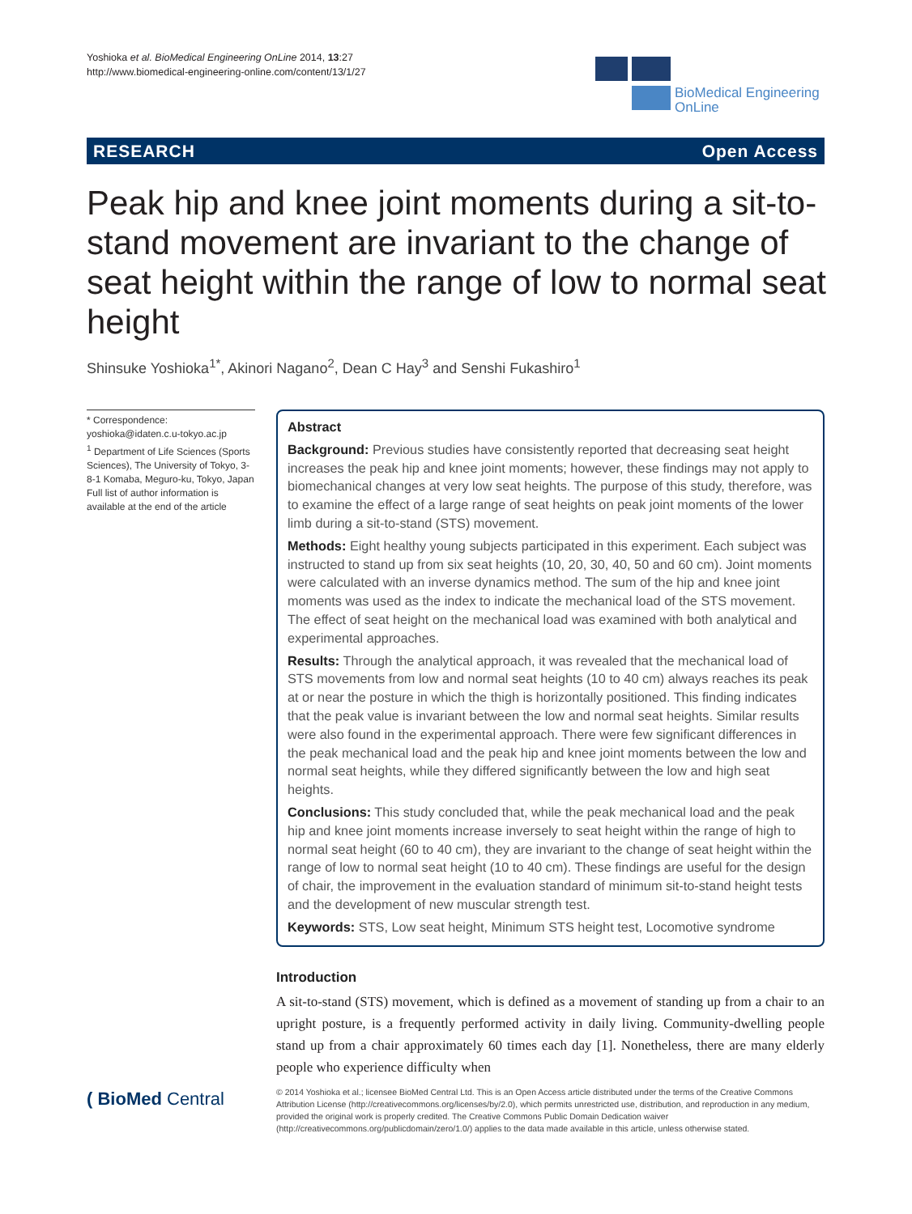Yoshioka et al. BioMedical Engineering OnLine 2014, 13:27
http://www.biomedical-engineering-online.com/content/13/1/27
BioMedical Engineering
OnLine
RESEARCH Open Access
Peak hip and knee joint moments during a sit-to-stand movement are invariant to the change of seat height within the range of low to normal seat height
Shinsuke Yoshioka<sup>1*</sup>, Akinori Nagano<sup>2</sup>, Dean C Hay<sup>3</sup> and Senshi Fukashiro<sup>1</sup>
* Correspondence:
yoshioka@idaten.c.u-tokyo.ac.jp
<sup>1</sup> Department of Life Sciences (Sports Sciences), The University of Tokyo, 3-8-1 Komaba, Meguro-ku, Tokyo, Japan
Full list of author information is available at the end of the article
Abstract
Background: Previous studies have consistently reported that decreasing seat height increases the peak hip and knee joint moments; however, these findings may not apply to biomechanical changes at very low seat heights. The purpose of this study, therefore, was to examine the effect of a large range of seat heights on peak joint moments of the lower limb during a sit-to-stand (STS) movement.
Methods: Eight healthy young subjects participated in this experiment. Each subject was instructed to stand up from six seat heights (10, 20, 30, 40, 50 and 60 cm). Joint moments were calculated with an inverse dynamics method. The sum of the hip and knee joint moments was used as the index to indicate the mechanical load of the STS movement. The effect of seat height on the mechanical load was examined with both analytical and experimental approaches.
Results: Through the analytical approach, it was revealed that the mechanical load of STS movements from low and normal seat heights (10 to 40 cm) always reaches its peak at or near the posture in which the thigh is horizontally positioned. This finding indicates that the peak value is invariant between the low and normal seat heights. Similar results were also found in the experimental approach. There were few significant differences in the peak mechanical load and the peak hip and knee joint moments between the low and normal seat heights, while they differed significantly between the low and high seat heights.
Conclusions: This study concluded that, while the peak mechanical load and the peak hip and knee joint moments increase inversely to seat height within the range of high to normal seat height (60 to 40 cm), they are invariant to the change of seat height within the range of low to normal seat height (10 to 40 cm). These findings are useful for the design of chair, the improvement in the evaluation standard of minimum sit-to-stand height tests and the development of new muscular strength test.
Keywords: STS, Low seat height, Minimum STS height test, Locomotive syndrome
Introduction
A sit-to-stand (STS) movement, which is defined as a movement of standing up from a chair to an upright posture, is a frequently performed activity in daily living. Community-dwelling people stand up from a chair approximately 60 times each day [1]. Nonetheless, there are many elderly people who experience difficulty when
( BioMed Central
© 2014 Yoshioka et al.; licensee BioMed Central Ltd. This is an Open Access article distributed under the terms of the Creative Commons Attribution License (http://creativecommons.org/licenses/by/2.0), which permits unrestricted use, distribution, and reproduction in any medium, provided the original work is properly credited. The Creative Commons Public Domain Dedication waiver (http://creativecommons.org/publicdomain/zero/1.0/) applies to the data made available in this article, unless otherwise stated.